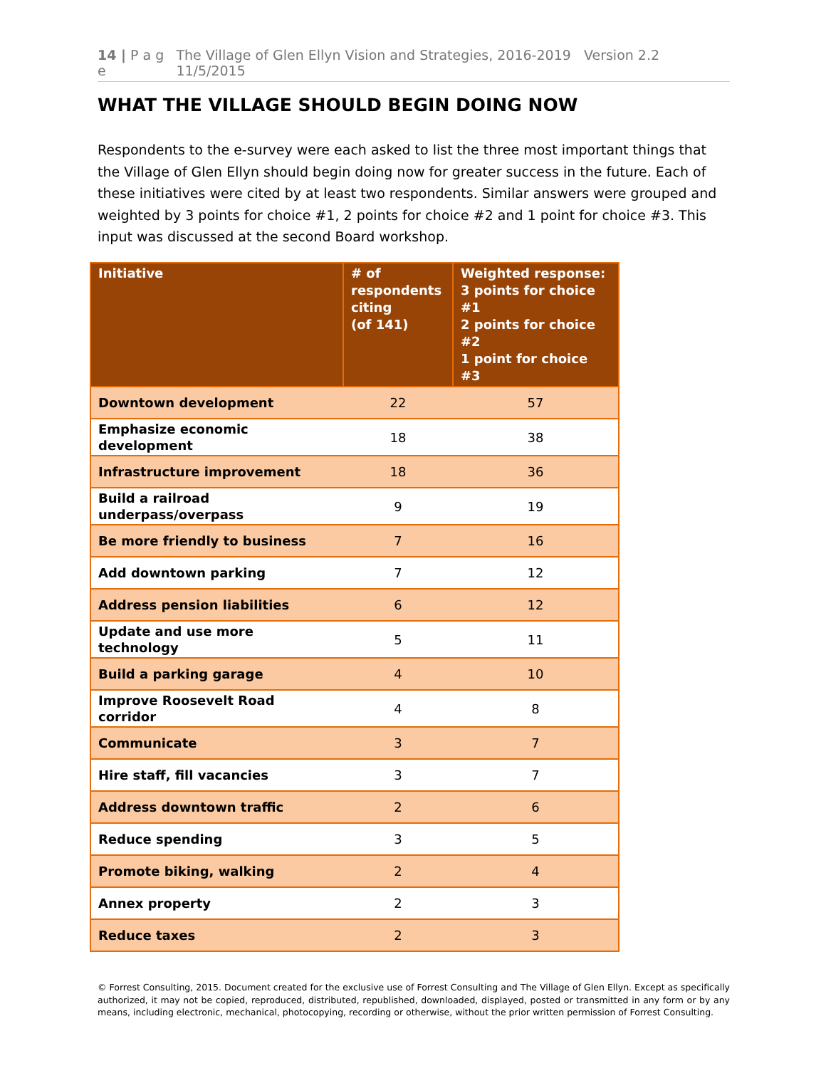14 | P a g e The Village of Glen Ellyn Vision and Strategies, 2016-2019 Version 2.2 11/5/2015
WHAT THE VILLAGE SHOULD BEGIN DOING NOW
Respondents to the e-survey were each asked to list the three most important things that the Village of Glen Ellyn should begin doing now for greater success in the future. Each of these initiatives were cited by at least two respondents. Similar answers were grouped and weighted by 3 points for choice #1, 2 points for choice #2 and 1 point for choice #3. This input was discussed at the second Board workshop.
| Initiative | # of respondents citing (of 141) | Weighted response: 3 points for choice #1 2 points for choice #2 1 point for choice #3 |
| --- | --- | --- |
| Downtown development | 22 | 57 |
| Emphasize economic development | 18 | 38 |
| Infrastructure improvement | 18 | 36 |
| Build a railroad underpass/overpass | 9 | 19 |
| Be more friendly to business | 7 | 16 |
| Add downtown parking | 7 | 12 |
| Address pension liabilities | 6 | 12 |
| Update and use more technology | 5 | 11 |
| Build a parking garage | 4 | 10 |
| Improve Roosevelt Road corridor | 4 | 8 |
| Communicate | 3 | 7 |
| Hire staff, fill vacancies | 3 | 7 |
| Address downtown traffic | 2 | 6 |
| Reduce spending | 3 | 5 |
| Promote biking, walking | 2 | 4 |
| Annex property | 2 | 3 |
| Reduce taxes | 2 | 3 |
© Forrest Consulting, 2015. Document created for the exclusive use of Forrest Consulting and The Village of Glen Ellyn. Except as specifically authorized, it may not be copied, reproduced, distributed, republished, downloaded, displayed, posted or transmitted in any form or by any means, including electronic, mechanical, photocopying, recording or otherwise, without the prior written permission of Forrest Consulting.